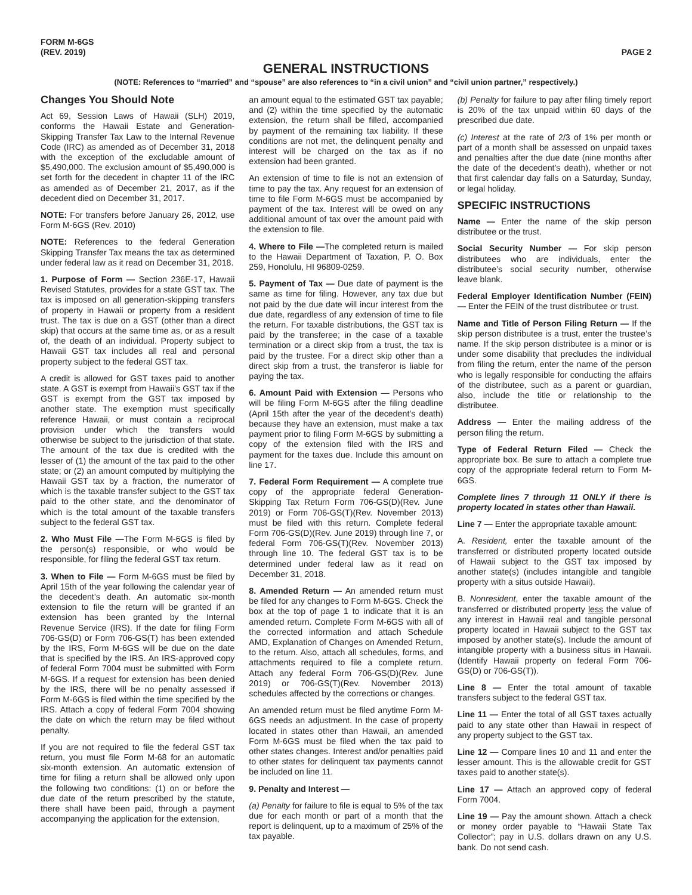FORM M-6GS
(REV. 2019)
PAGE 2
GENERAL INSTRUCTIONS
(NOTE: References to “married” and “spouse” are also references to “in a civil union” and “civil union partner,” respectively.)
Changes You Should Note
Act 69, Session Laws of Hawaii (SLH) 2019, conforms the Hawaii Estate and Generation-Skipping Transfer Tax Law to the Internal Revenue Code (IRC) as amended as of December 31, 2018 with the exception of the excludable amount of $5,490,000. The exclusion amount of $5,490,000 is set forth for the decedent in chapter 11 of the IRC as amended as of December 21, 2017, as if the decedent died on December 31, 2017.
NOTE: For transfers before January 26, 2012, use Form M-6GS (Rev. 2010)
NOTE: References to the federal Generation Skipping Transfer Tax means the tax as determined under federal law as it read on December 31, 2018.
1. Purpose of Form — Section 236E-17, Hawaii Revised Statutes, provides for a state GST tax. The tax is imposed on all generation-skipping transfers of property in Hawaii or property from a resident trust. The tax is due on a GST (other than a direct skip) that occurs at the same time as, or as a result of, the death of an individual. Property subject to Hawaii GST tax includes all real and personal property subject to the federal GST tax.
A credit is allowed for GST taxes paid to another state. A GST is exempt from Hawaii’s GST tax if the GST is exempt from the GST tax imposed by another state. The exemption must specifically reference Hawaii, or must contain a reciprocal provision under which the transfers would otherwise be subject to the jurisdiction of that state. The amount of the tax due is credited with the lesser of (1) the amount of the tax paid to the other state; or (2) an amount computed by multiplying the Hawaii GST tax by a fraction, the numerator of which is the taxable transfer subject to the GST tax paid to the other state, and the denominator of which is the total amount of the taxable transfers subject to the federal GST tax.
2. Who Must File —The Form M-6GS is filed by the person(s) responsible, or who would be responsible, for filing the federal GST tax return.
3. When to File — Form M-6GS must be filed by April 15th of the year following the calendar year of the decedent’s death. An automatic six-month extension to file the return will be granted if an extension has been granted by the Internal Revenue Service (IRS). If the date for filing Form 706-GS(D) or Form 706-GS(T) has been extended by the IRS, Form M-6GS will be due on the date that is specified by the IRS. An IRS-approved copy of federal Form 7004 must be submitted with Form M-6GS. If a request for extension has been denied by the IRS, there will be no penalty assessed if Form M-6GS is filed within the time specified by the IRS. Attach a copy of federal Form 7004 showing the date on which the return may be filed without penalty.
If you are not required to file the federal GST tax return, you must file Form M-68 for an automatic six-month extension. An automatic extension of time for filing a return shall be allowed only upon the following two conditions: (1) on or before the due date of the return prescribed by the statute, there shall have been paid, through a payment accompanying the application for the extension,
an amount equal to the estimated GST tax payable; and (2) within the time specified by the automatic extension, the return shall be filled, accompanied by payment of the remaining tax liability. If these conditions are not met, the delinquent penalty and interest will be charged on the tax as if no extension had been granted.
An extension of time to file is not an extension of time to pay the tax. Any request for an extension of time to file Form M-6GS must be accompanied by payment of the tax. Interest will be owed on any additional amount of tax over the amount paid with the extension to file.
4. Where to File —The completed return is mailed to the Hawaii Department of Taxation, P. O. Box 259, Honolulu, HI 96809-0259.
5. Payment of Tax — Due date of payment is the same as time for filing. However, any tax due but not paid by the due date will incur interest from the due date, regardless of any extension of time to file the return. For taxable distributions, the GST tax is paid by the transferee; in the case of a taxable termination or a direct skip from a trust, the tax is paid by the trustee. For a direct skip other than a direct skip from a trust, the transferor is liable for paying the tax.
6. Amount Paid with Extension — Persons who will be filing Form M-6GS after the filing deadline (April 15th after the year of the decedent’s death) because they have an extension, must make a tax payment prior to filing Form M-6GS by submitting a copy of the extension filed with the IRS and payment for the taxes due. Include this amount on line 17.
7. Federal Form Requirement — A complete true copy of the appropriate federal Generation-Skipping Tax Return Form 706-GS(D)(Rev. June 2019) or Form 706-GS(T)(Rev. November 2013) must be filed with this return. Complete federal Form 706-GS(D)(Rev. June 2019) through line 7, or federal Form 706-GS(T)(Rev. November 2013) through line 10. The federal GST tax is to be determined under federal law as it read on December 31, 2018.
8. Amended Return — An amended return must be filed for any changes to Form M-6GS. Check the box at the top of page 1 to indicate that it is an amended return. Complete Form M-6GS with all of the corrected information and attach Schedule AMD, Explanation of Changes on Amended Return, to the return. Also, attach all schedules, forms, and attachments required to file a complete return. Attach any federal Form 706-GS(D)(Rev. June 2019) or 706-GS(T)(Rev. November 2013) schedules affected by the corrections or changes.
An amended return must be filed anytime Form M-6GS needs an adjustment. In the case of property located in states other than Hawaii, an amended Form M-6GS must be filed when the tax paid to other states changes. Interest and/or penalties paid to other states for delinquent tax payments cannot be included on line 11.
9. Penalty and Interest —
(a) Penalty for failure to file is equal to 5% of the tax due for each month or part of a month that the report is delinquent, up to a maximum of 25% of the tax payable.
(b) Penalty for failure to pay after filing timely report is 20% of the tax unpaid within 60 days of the prescribed due date.
(c) Interest at the rate of 2/3 of 1% per month or part of a month shall be assessed on unpaid taxes and penalties after the due date (nine months after the date of the decedent’s death), whether or not that first calendar day falls on a Saturday, Sunday, or legal holiday.
SPECIFIC INSTRUCTIONS
Name — Enter the name of the skip person distributee or the trust.
Social Security Number — For skip person distributees who are individuals, enter the distributee’s social security number, otherwise leave blank.
Federal Employer Identification Number (FEIN) — Enter the FEIN of the trust distributee or trust.
Name and Title of Person Filing Return — If the skip person distributee is a trust, enter the trustee’s name. If the skip person distributee is a minor or is under some disability that precludes the individual from filing the return, enter the name of the person who is legally responsible for conducting the affairs of the distributee, such as a parent or guardian, also, include the title or relationship to the distributee.
Address — Enter the mailing address of the person filing the return.
Type of Federal Return Filed — Check the appropriate box. Be sure to attach a complete true copy of the appropriate federal return to Form M-6GS.
Complete lines 7 through 11 ONLY if there is property located in states other than Hawaii.
Line 7 — Enter the appropriate taxable amount:
A. Resident, enter the taxable amount of the transferred or distributed property located outside of Hawaii subject to the GST tax imposed by another state(s) (includes intangible and tangible property with a situs outside Hawaii).
B. Nonresident, enter the taxable amount of the transferred or distributed property less the value of any interest in Hawaii real and tangible personal property located in Hawaii subject to the GST tax imposed by another state(s). Include the amount of intangible property with a business situs in Hawaii. (Identify Hawaii property on federal Form 706-GS(D) or 706-GS(T)).
Line 8 — Enter the total amount of taxable transfers subject to the federal GST tax.
Line 11 — Enter the total of all GST taxes actually paid to any state other than Hawaii in respect of any property subject to the GST tax.
Line 12 — Compare lines 10 and 11 and enter the lesser amount. This is the allowable credit for GST taxes paid to another state(s).
Line 17 — Attach an approved copy of federal Form 7004.
Line 19 — Pay the amount shown. Attach a check or money order payable to “Hawaii State Tax Collector”; pay in U.S. dollars drawn on any U.S. bank. Do not send cash.